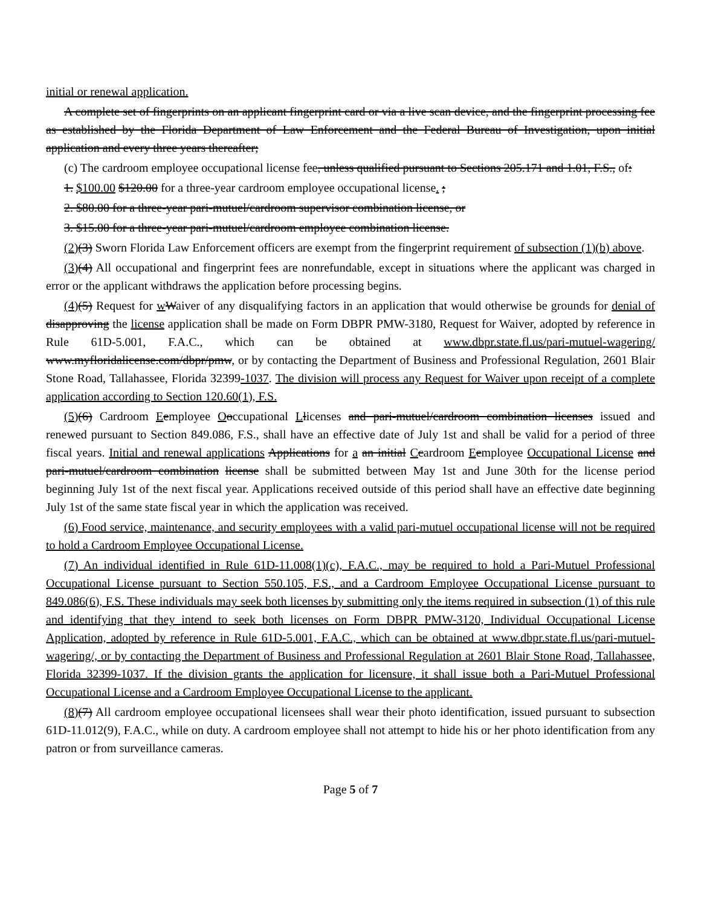initial or renewal application.
A complete set of fingerprints on an applicant fingerprint card or via a live scan device, and the fingerprint processing fee as established by the Florida Department of Law Enforcement and the Federal Bureau of Investigation, upon initial application and every three years thereafter;
(c) The cardroom employee occupational license fee, unless qualified pursuant to Sections 205.171 and 1.01, F.S., of:
1. $100.00 $120.00 for a three-year cardroom employee occupational license. ;
2. $80.00 for a three-year pari-mutuel/cardroom supervisor combination license, or
3. $15.00 for a three-year pari-mutuel/cardroom employee combination license.
(2)(3) Sworn Florida Law Enforcement officers are exempt from the fingerprint requirement of subsection (1)(b) above.
(3)(4) All occupational and fingerprint fees are nonrefundable, except in situations where the applicant was charged in error or the applicant withdraws the application before processing begins.
(4)(5) Request for wWaiver of any disqualifying factors in an application that would otherwise be grounds for denial of disapproving the license application shall be made on Form DBPR PMW-3180, Request for Waiver, adopted by reference in Rule 61D-5.001, F.A.C., which can be obtained at www.dbpr.state.fl.us/pari-mutuel-wagering/ www.myfloridalicense.com/dbpr/pmw, or by contacting the Department of Business and Professional Regulation, 2601 Blair Stone Road, Tallahassee, Florida 32399-1037. The division will process any Request for Waiver upon receipt of a complete application according to Section 120.60(1), F.S.
(5)(6) Cardroom Eemployee Ooccupational Llicenses and pari-mutuel/cardroom combination licenses issued and renewed pursuant to Section 849.086, F.S., shall have an effective date of July 1st and shall be valid for a period of three fiscal years. Initial and renewal applications Applications for a an initial Ccardroom Eemployee Occupational License and pari-mutuel/cardroom combination license shall be submitted between May 1st and June 30th for the license period beginning July 1st of the next fiscal year. Applications received outside of this period shall have an effective date beginning July 1st of the same state fiscal year in which the application was received.
(6) Food service, maintenance, and security employees with a valid pari-mutuel occupational license will not be required to hold a Cardroom Employee Occupational License.
(7) An individual identified in Rule 61D-11.008(1)(c), F.A.C., may be required to hold a Pari-Mutuel Professional Occupational License pursuant to Section 550.105, F.S., and a Cardroom Employee Occupational License pursuant to 849.086(6), F.S. These individuals may seek both licenses by submitting only the items required in subsection (1) of this rule and identifying that they intend to seek both licenses on Form DBPR PMW-3120, Individual Occupational License Application, adopted by reference in Rule 61D-5.001, F.A.C., which can be obtained at www.dbpr.state.fl.us/pari-mutuel-wagering/, or by contacting the Department of Business and Professional Regulation at 2601 Blair Stone Road, Tallahassee, Florida 32399-1037. If the division grants the application for licensure, it shall issue both a Pari-Mutuel Professional Occupational License and a Cardroom Employee Occupational License to the applicant.
(8)(7) All cardroom employee occupational licensees shall wear their photo identification, issued pursuant to subsection 61D-11.012(9), F.A.C., while on duty. A cardroom employee shall not attempt to hide his or her photo identification from any patron or from surveillance cameras.
Page 5 of 7